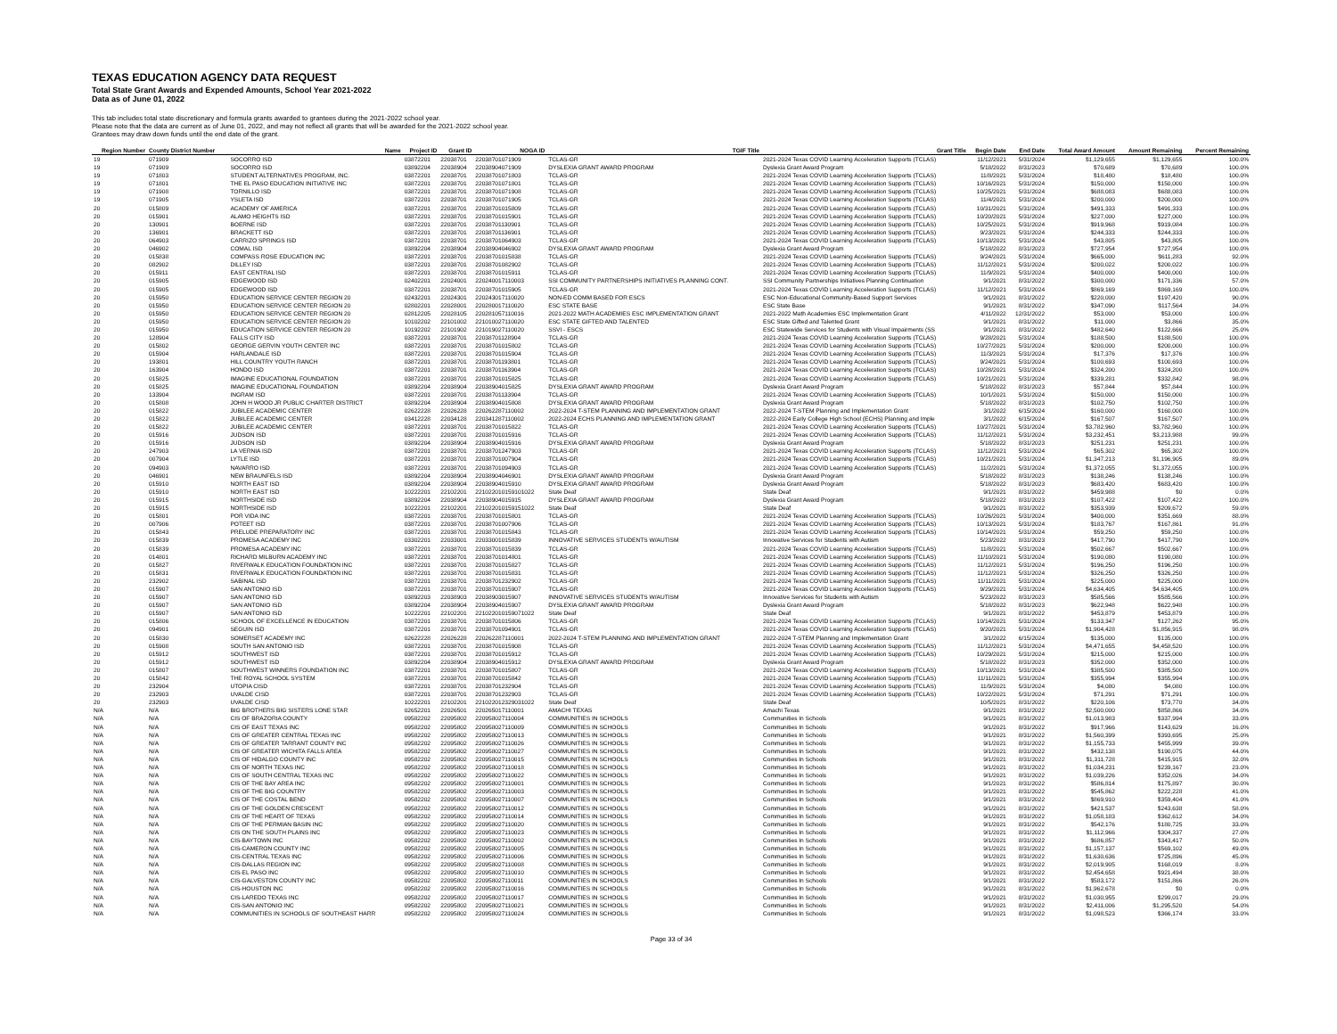TEXAS EDUCATION AGENCY DATA REQUEST
Total State Grant Awards and Expended Amounts, School Year 2021-2022
Data as of June 01, 2022
This tab includes total state discretionary and formula grants awarded to grantees during the 2021-2022 school year.
Please note that the data are current as of June 01, 2022, and may not reflect all grants that will be awarded for the 2021-2022 school year.
Grantees may draw down funds until the end date of the grant.
| Region Number | County District Number | Name | Project ID | Grant ID | NOGA ID | TGIF Title | Grant Title | Begin Date | End Date | Total Award Amount | Amount Remaining | Percent Remaining |
| --- | --- | --- | --- | --- | --- | --- | --- | --- | --- | --- | --- | --- |
| 19 | 071909 | SOCORRO ISD | 03872201 | 22038701 | 22038701071909 | TCLAS-GR | 2021-2024 Texas COVID Learning Acceleration Supports (TCLAS) | 11/12/2021 | 5/31/2024 | $1,129,655 | $1,129,655 | 100.0% |
| 19 | 071909 | SOCORRO ISD | 03892204 | 22038904 | 22038904071909 | DYSLEXIA GRANT AWARD PROGRAM | Dyslexia Grant Award Program | 5/18/2022 | 8/31/2023 | $70,689 | $70,689 | 100.0% |
| 19 | 071803 | STUDENT ALTERNATIVES PROGRAM, INC. | 03872201 | 22038701 | 22038701071803 | TCLAS-GR | 2021-2024 Texas COVID Learning Acceleration Supports (TCLAS) | 11/8/2021 | 5/31/2024 | $18,480 | $18,480 | 100.0% |
| 19 | 071801 | THE EL PASO EDUCATION INITIATIVE INC | 03872201 | 22038701 | 22038701071801 | TCLAS-GR | 2021-2024 Texas COVID Learning Acceleration Supports (TCLAS) | 10/16/2021 | 5/31/2024 | $150,000 | $150,000 | 100.0% |
| 19 | 071908 | TORNILLO ISD | 03872201 | 22038701 | 22038701071908 | TCLAS-GR | 2021-2024 Texas COVID Learning Acceleration Supports (TCLAS) | 10/25/2021 | 5/31/2024 | $688,083 | $688,083 | 100.0% |
| 19 | 071905 | YSLETA ISD | 03872201 | 22038701 | 22038701071905 | TCLAS-GR | 2021-2024 Texas COVID Learning Acceleration Supports (TCLAS) | 11/4/2021 | 5/31/2024 | $200,000 | $200,000 | 100.0% |
| 20 | 015809 | ACADEMY OF AMERICA | 03872201 | 22038701 | 22038701015809 | TCLAS-GR | 2021-2024 Texas COVID Learning Acceleration Supports (TCLAS) | 10/31/2021 | 5/31/2024 | $491,333 | $491,333 | 100.0% |
| 20 | 015901 | ALAMO HEIGHTS ISD | 03872201 | 22038701 | 22038701015901 | TCLAS-GR | 2021-2024 Texas COVID Learning Acceleration Supports (TCLAS) | 10/20/2021 | 5/31/2024 | $227,000 | $227,000 | 100.0% |
| 20 | 130901 | BOERNE ISD | 03872201 | 22038701 | 22038701130901 | TCLAS-GR | 2021-2024 Texas COVID Learning Acceleration Supports (TCLAS) | 10/25/2021 | 5/31/2024 | $919,968 | $919,084 | 100.0% |
| 20 | 136901 | BRACKETT ISD | 03872201 | 22038701 | 22038701136901 | TCLAS-GR | 2021-2024 Texas COVID Learning Acceleration Supports (TCLAS) | 9/23/2021 | 5/31/2024 | $244,333 | $244,333 | 100.0% |
| 20 | 064903 | CARRIZO SPRINGS ISD | 03872201 | 22038701 | 22038701064903 | TCLAS-GR | 2021-2024 Texas COVID Learning Acceleration Supports (TCLAS) | 10/13/2021 | 5/31/2024 | $43,805 | $43,805 | 100.0% |
| 20 | 046902 | COMAL ISD | 03892204 | 22038904 | 22038904046902 | DYSLEXIA GRANT AWARD PROGRAM | Dyslexia Grant Award Program | 5/18/2022 | 8/31/2023 | $727,954 | $727,954 | 100.0% |
| 20 | 015838 | COMPASS ROSE EDUCATION INC | 03872201 | 22038701 | 22038701015838 | TCLAS-GR | 2021-2024 Texas COVID Learning Acceleration Supports (TCLAS) | 9/24/2021 | 5/31/2024 | $665,000 | $611,283 | 92.0% |
| 20 | 082902 | DILLEY ISD | 03872201 | 22038701 | 22038701082902 | TCLAS-GR | 2021-2024 Texas COVID Learning Acceleration Supports (TCLAS) | 11/12/2021 | 5/31/2024 | $200,022 | $200,022 | 100.0% |
| 20 | 015911 | EAST CENTRAL ISD | 03872201 | 22038701 | 22038701015911 | TCLAS-GR | 2021-2024 Texas COVID Learning Acceleration Supports (TCLAS) | 11/9/2021 | 5/31/2024 | $400,000 | $400,000 | 100.0% |
| 20 | 015905 | EDGEWOOD ISD | 02402201 | 22024001 | 220240017110003 | SSI COMMUNITY PARTNERSHIPS INITIATIVES PLANNING CONT. | SSI Community Partnerships Initiatives Planning Continuation | 9/1/2021 | 8/31/2022 | $300,000 | $171,336 | 57.0% |
| 20 | 015905 | EDGEWOOD ISD | 03872201 | 22038701 | 22038701015905 | TCLAS-GR | 2021-2024 Texas COVID Learning Acceleration Supports (TCLAS) | 11/12/2021 | 5/31/2024 | $869,169 | $869,169 | 100.0% |
| 20 | 015950 | EDUCATION SERVICE CENTER REGION 20 | 02432201 | 22024301 | 220243017110020 | NON-ED COMM BASED FOR ESCS | ESC Non-Educational Community-Based Support Services | 9/1/2021 | 8/31/2022 | $220,000 | $197,420 | 90.0% |
| 20 | 015950 | EDUCATION SERVICE CENTER REGION 20 | 02802201 | 22028001 | 220280017110020 | ESC STATE BASE | ESC State Base | 9/1/2021 | 8/31/2022 | $347,090 | $117,564 | 34.0% |
| 20 | 015950 | EDUCATION SERVICE CENTER REGION 20 | 02812205 | 22028105 | 220281057110016 | 2021-2022 MATH ACADEMIES ESC IMPLEMENTATION GRANT | 2021-2022 Math Academies ESC Implementation Grant | 4/11/2022 | 12/31/2022 | $53,000 | $53,000 | 100.0% |
| 20 | 015950 | EDUCATION SERVICE CENTER REGION 20 | 10102202 | 22101002 | 221010027110020 | ESC STATE GIFTED AND TALENTED | ESC State Gifted and Talented Grant | 9/1/2021 | 8/31/2022 | $11,000 | $3,866 | 35.0% |
| 20 | 015950 | EDUCATION SERVICE CENTER REGION 20 | 10192202 | 22101902 | 221019027110020 | SSVI - ESCS | ESC Statewide Services for Students with Visual Impairments (SS | 9/1/2021 | 8/31/2022 | $482,640 | $122,666 | 25.0% |
| 20 | 128904 | FALLS CITY ISD | 03872201 | 22038701 | 22038701128904 | TCLAS-GR | 2021-2024 Texas COVID Learning Acceleration Supports (TCLAS) | 9/28/2021 | 5/31/2024 | $188,500 | $188,500 | 100.0% |
| 20 | 015802 | GEORGE GERVIN YOUTH CENTER INC | 03872201 | 22038701 | 22038701015802 | TCLAS-GR | 2021-2024 Texas COVID Learning Acceleration Supports (TCLAS) | 10/27/2021 | 5/31/2024 | $200,000 | $200,000 | 100.0% |
| 20 | 015904 | HARLANDALE ISD | 03872201 | 22038701 | 22038701015904 | TCLAS-GR | 2021-2024 Texas COVID Learning Acceleration Supports (TCLAS) | 11/3/2021 | 5/31/2024 | $17,376 | $17,376 | 100.0% |
| 20 | 193801 | HILL COUNTRY YOUTH RANCH | 03872201 | 22038701 | 22038701193801 | TCLAS-GR | 2021-2024 Texas COVID Learning Acceleration Supports (TCLAS) | 9/24/2021 | 5/31/2024 | $100,693 | $100,693 | 100.0% |
| 20 | 163904 | HONDO ISD | 03872201 | 22038701 | 22038701163904 | TCLAS-GR | 2021-2024 Texas COVID Learning Acceleration Supports (TCLAS) | 10/28/2021 | 5/31/2024 | $324,200 | $324,200 | 100.0% |
| 20 | 015825 | IMAGINE EDUCATIONAL FOUNDATION | 03872201 | 22038701 | 22038701015825 | TCLAS-GR | 2021-2024 Texas COVID Learning Acceleration Supports (TCLAS) | 10/21/2021 | 5/31/2024 | $339,281 | $332,842 | 98.0% |
| 20 | 015825 | IMAGINE EDUCATIONAL FOUNDATION | 03892204 | 22038904 | 22038904015825 | DYSLEXIA GRANT AWARD PROGRAM | Dyslexia Grant Award Program | 5/18/2022 | 8/31/2023 | $57,844 | $57,844 | 100.0% |
| 20 | 133904 | INGRAM ISD | 03872201 | 22038701 | 22038701133904 | TCLAS-GR | 2021-2024 Texas COVID Learning Acceleration Supports (TCLAS) | 10/1/2021 | 5/31/2024 | $150,000 | $150,000 | 100.0% |
| 20 | 015808 | JOHN H WOOD JR PUBLIC CHARTER DISTRICT | 03892204 | 22038904 | 22038904015808 | DYSLEXIA GRANT AWARD PROGRAM | Dyslexia Grant Award Program | 5/18/2022 | 8/31/2023 | $102,750 | $102,750 | 100.0% |
| 20 | 015822 | JUBILEE ACADEMIC CENTER | 02622228 | 22026228 | 220262287110002 | 2022-2024 T-STEM PLANNING AND IMPLEMENTATION GRANT | 2022-2024 T-STEM Planning and Implementation Grant | 3/1/2022 | 6/15/2024 | $160,000 | $160,000 | 100.0% |
| 20 | 015822 | JUBILEE ACADEMIC CENTER | 03412228 | 22034128 | 220341287110002 | 2022-2024 ECHS PLANNING AND IMPLEMENTATION GRANT | 2022-2024 Early College High School (ECHS) Planning and Imple | 3/1/2022 | 6/15/2024 | $167,507 | $167,507 | 100.0% |
| 20 | 015822 | JUBILEE ACADEMIC CENTER | 03872201 | 22038701 | 22038701015822 | TCLAS-GR | 2021-2024 Texas COVID Learning Acceleration Supports (TCLAS) | 10/27/2021 | 5/31/2024 | $3,782,960 | $3,782,960 | 100.0% |
| 20 | 015916 | JUDSON ISD | 03872201 | 22038701 | 22038701015916 | TCLAS-GR | 2021-2024 Texas COVID Learning Acceleration Supports (TCLAS) | 11/12/2021 | 5/31/2024 | $3,232,451 | $3,213,988 | 99.0% |
| 20 | 015916 | JUDSON ISD | 03892204 | 22038904 | 22038904015916 | DYSLEXIA GRANT AWARD PROGRAM | Dyslexia Grant Award Program | 5/18/2022 | 8/31/2023 | $251,231 | $251,231 | 100.0% |
| 20 | 247903 | LA VERNIA ISD | 03872201 | 22038701 | 22038701247903 | TCLAS-GR | 2021-2024 Texas COVID Learning Acceleration Supports (TCLAS) | 11/12/2021 | 5/31/2024 | $65,302 | $65,302 | 100.0% |
| 20 | 007904 | LYTLE ISD | 03872201 | 22038701 | 22038701007904 | TCLAS-GR | 2021-2024 Texas COVID Learning Acceleration Supports (TCLAS) | 10/21/2021 | 5/31/2024 | $1,347,213 | $1,196,905 | 89.0% |
| 20 | 094903 | NAVARRO ISD | 03872201 | 22038701 | 22038701094903 | TCLAS-GR | 2021-2024 Texas COVID Learning Acceleration Supports (TCLAS) | 11/2/2021 | 5/31/2024 | $1,372,055 | $1,372,055 | 100.0% |
| 20 | 046901 | NEW BRAUNFELS ISD | 03892204 | 22038904 | 22038904046901 | DYSLEXIA GRANT AWARD PROGRAM | Dyslexia Grant Award Program | 5/18/2022 | 8/31/2023 | $138,246 | $138,246 | 100.0% |
| 20 | 015910 | NORTH EAST ISD | 03892204 | 22038904 | 22038904015910 | DYSLEXIA GRANT AWARD PROGRAM | Dyslexia Grant Award Program | 5/18/2022 | 8/31/2023 | $683,420 | $683,420 | 100.0% |
| 20 | 015910 | NORTH EAST ISD | 10222201 | 22102201 | 221022010159101022 | State Deaf | State Deaf | 9/1/2021 | 8/31/2022 | $459,988 | $0 | 0.0% |
| 20 | 015915 | NORTHSIDE ISD | 03892204 | 22038904 | 22038904015915 | DYSLEXIA GRANT AWARD PROGRAM | Dyslexia Grant Award Program | 5/18/2022 | 8/31/2023 | $107,422 | $107,422 | 100.0% |
| 20 | 015915 | NORTHSIDE ISD | 10222201 | 22102201 | 221022010159151022 | State Deaf | State Deaf | 9/1/2021 | 8/31/2022 | $353,939 | $209,672 | 59.0% |
| 20 | 015801 | POR VIDA INC | 03872201 | 22038701 | 22038701015801 | TCLAS-GR | 2021-2024 Texas COVID Learning Acceleration Supports (TCLAS) | 10/26/2021 | 5/31/2024 | $400,000 | $351,669 | 88.0% |
| 20 | 007906 | POTEET ISD | 03872201 | 22038701 | 22038701007906 | TCLAS-GR | 2021-2024 Texas COVID Learning Acceleration Supports (TCLAS) | 10/13/2021 | 5/31/2024 | $183,767 | $167,861 | 91.0% |
| 20 | 015843 | PRELUDE PREPARATORY INC | 03872201 | 22038701 | 22038701015843 | TCLAS-GR | 2021-2024 Texas COVID Learning Acceleration Supports (TCLAS) | 10/14/2021 | 5/31/2024 | $59,250 | $59,250 | 100.0% |
| 20 | 015839 | PROMESA ACADEMY INC | 03302201 | 22033001 | 22033001015839 | INNOVATIVE SERVICES STUDENTS W/AUTISM | Innovative Services for Students with Autism | 5/23/2022 | 8/31/2023 | $417,790 | $417,790 | 100.0% |
| 20 | 015839 | PROMESA ACADEMY INC | 03872201 | 22038701 | 22038701015839 | TCLAS-GR | 2021-2024 Texas COVID Learning Acceleration Supports (TCLAS) | 11/8/2021 | 5/31/2024 | $502,667 | $502,667 | 100.0% |
| 20 | 014801 | RICHARD MILBURN ACADEMY INC | 03872201 | 22038701 | 22038701014801 | TCLAS-GR | 2021-2024 Texas COVID Learning Acceleration Supports (TCLAS) | 11/10/2021 | 5/31/2024 | $190,080 | $190,080 | 100.0% |
| 20 | 015827 | RIVERWALK EDUCATION FOUNDATION INC | 03872201 | 22038701 | 22038701015827 | TCLAS-GR | 2021-2024 Texas COVID Learning Acceleration Supports (TCLAS) | 11/12/2021 | 5/31/2024 | $196,250 | $196,250 | 100.0% |
| 20 | 015831 | RIVERWALK EDUCATION FOUNDATION INC | 03872201 | 22038701 | 22038701015831 | TCLAS-GR | 2021-2024 Texas COVID Learning Acceleration Supports (TCLAS) | 11/12/2021 | 5/31/2024 | $326,250 | $326,250 | 100.0% |
| 20 | 232902 | SABINAL ISD | 03872201 | 22038701 | 22038701232902 | TCLAS-GR | 2021-2024 Texas COVID Learning Acceleration Supports (TCLAS) | 11/11/2021 | 5/31/2024 | $225,000 | $225,000 | 100.0% |
| 20 | 015907 | SAN ANTONIO ISD | 03872201 | 22038701 | 22038701015907 | TCLAS-GR | 2021-2024 Texas COVID Learning Acceleration Supports (TCLAS) | 9/29/2021 | 5/31/2024 | $4,634,405 | $4,634,405 | 100.0% |
| 20 | 015907 | SAN ANTONIO ISD | 03892203 | 22038903 | 22038903015907 | INNOVATIVE SERVICES STUDENTS W/AUTISM | Innovative Services for Students with Autism | 5/23/2022 | 8/31/2023 | $585,566 | $585,566 | 100.0% |
| 20 | 015907 | SAN ANTONIO ISD | 03892204 | 22038904 | 22038904015907 | DYSLEXIA GRANT AWARD PROGRAM | Dyslexia Grant Award Program | 5/18/2022 | 8/31/2023 | $622,948 | $622,948 | 100.0% |
| 20 | 015907 | SAN ANTONIO ISD | 10222201 | 22102201 | 221022010159071022 | State Deaf | State Deaf | 9/1/2021 | 8/31/2022 | $453,879 | $453,879 | 100.0% |
| 20 | 015806 | SCHOOL OF EXCELLENCE IN EDUCATION | 03872201 | 22038701 | 22038701015806 | TCLAS-GR | 2021-2024 Texas COVID Learning Acceleration Supports (TCLAS) | 10/14/2021 | 5/31/2024 | $133,347 | $127,262 | 95.0% |
| 20 | 094901 | SEGUIN ISD | 03872201 | 22038701 | 22038701094901 | TCLAS-GR | 2021-2024 Texas COVID Learning Acceleration Supports (TCLAS) | 9/20/2021 | 5/31/2024 | $1,904,428 | $1,856,915 | 98.0% |
| 20 | 015830 | SOMERSET ACADEMY INC | 02622228 | 22026228 | 220262287110001 | 2022-2024 T-STEM PLANNING AND IMPLEMENTATION GRANT | 2022-2024 T-STEM Planning and Implementation Grant | 3/1/2022 | 6/15/2024 | $135,000 | $135,000 | 100.0% |
| 20 | 015908 | SOUTH SAN ANTONIO ISD | 03872201 | 22038701 | 22038701015908 | TCLAS-GR | 2021-2024 Texas COVID Learning Acceleration Supports (TCLAS) | 11/12/2021 | 5/31/2024 | $4,471,655 | $4,458,520 | 100.0% |
| 20 | 015912 | SOUTHWEST ISD | 03872201 | 22038701 | 22038701015912 | TCLAS-GR | 2021-2024 Texas COVID Learning Acceleration Supports (TCLAS) | 10/29/2021 | 5/31/2024 | $215,000 | $215,000 | 100.0% |
| 20 | 015912 | SOUTHWEST ISD | 03892204 | 22038904 | 22038904015912 | DYSLEXIA GRANT AWARD PROGRAM | Dyslexia Grant Award Program | 5/18/2022 | 8/31/2023 | $352,000 | $352,000 | 100.0% |
| 20 | 015807 | SOUTHWEST WINNERS FOUNDATION INC | 03872201 | 22038701 | 22038701015807 | TCLAS-GR | 2021-2024 Texas COVID Learning Acceleration Supports (TCLAS) | 10/13/2021 | 5/31/2024 | $385,500 | $385,500 | 100.0% |
| 20 | 015842 | THE ROYAL SCHOOL SYSTEM | 03872201 | 22038701 | 22038701015842 | TCLAS-GR | 2021-2024 Texas COVID Learning Acceleration Supports (TCLAS) | 11/11/2021 | 5/31/2024 | $355,994 | $355,994 | 100.0% |
| 20 | 232904 | UTOPIA CISD | 03872201 | 22038701 | 22038701232904 | TCLAS-GR | 2021-2024 Texas COVID Learning Acceleration Supports (TCLAS) | 11/9/2021 | 5/31/2024 | $4,080 | $4,080 | 100.0% |
| 20 | 232903 | UVALDE CISD | 03872201 | 22038701 | 22038701232903 | TCLAS-GR | 2021-2024 Texas COVID Learning Acceleration Supports (TCLAS) | 10/22/2021 | 5/31/2024 | $71,291 | $71,291 | 100.0% |
| 20 | 232903 | UVALDE CISD | 10222201 | 22102201 | 221022012329031022 | State Deaf | State Deaf | 10/5/2021 | 8/31/2022 | $220,106 | $73,770 | 34.0% |
| N/A | N/A | BIG BROTHERS BIG SISTERS LONE STAR | 02652201 | 22026501 | 220265017110001 | AMACHI TEXAS | Amachi Texas | 9/1/2021 | 8/31/2022 | $2,500,000 | $858,866 | 34.0% |
| N/A | N/A | CIS OF BRAZORIA COUNTY | 09582202 | 22095802 | 220958027110004 | COMMUNITIES IN SCHOOLS | Communities In Schools | 9/1/2021 | 8/31/2022 | $1,013,983 | $337,994 | 33.0% |
| N/A | N/A | CIS OF EAST TEXAS INC | 09582202 | 22095802 | 220958027110009 | COMMUNITIES IN SCHOOLS | Communities In Schools | 9/1/2021 | 8/31/2022 | $917,966 | $143,629 | 16.0% |
| N/A | N/A | CIS OF GREATER CENTRAL TEXAS INC | 09582202 | 22095802 | 220958027110013 | COMMUNITIES IN SCHOOLS | Communities In Schools | 9/1/2021 | 8/31/2022 | $1,560,399 | $393,695 | 25.0% |
| N/A | N/A | CIS OF GREATER TARRANT COUNTY INC | 09582202 | 22095802 | 220958027110026 | COMMUNITIES IN SCHOOLS | Communities In Schools | 9/1/2021 | 8/31/2022 | $1,155,733 | $455,999 | 39.0% |
| N/A | N/A | CIS OF GREATER WICHITA FALLS AREA | 09582202 | 22095802 | 220958027110027 | COMMUNITIES IN SCHOOLS | Communities In Schools | 9/1/2021 | 8/31/2022 | $432,138 | $190,075 | 44.0% |
| N/A | N/A | CIS OF HIDALGO COUNTY INC | 09582202 | 22095802 | 220958027110015 | COMMUNITIES IN SCHOOLS | Communities In Schools | 9/1/2021 | 8/31/2022 | $1,311,728 | $415,915 | 32.0% |
| N/A | N/A | CIS OF NORTH TEXAS INC | 09582202 | 22095802 | 220958027110018 | COMMUNITIES IN SCHOOLS | Communities In Schools | 9/1/2021 | 8/31/2022 | $1,034,231 | $239,167 | 23.0% |
| N/A | N/A | CIS OF SOUTH CENTRAL TEXAS INC | 09582202 | 22095802 | 220958027110022 | COMMUNITIES IN SCHOOLS | Communities In Schools | 9/1/2021 | 8/31/2022 | $1,039,226 | $352,026 | 34.0% |
| N/A | N/A | CIS OF THE BAY AREA INC | 09582202 | 22095802 | 220958027110001 | COMMUNITIES IN SCHOOLS | Communities In Schools | 9/1/2021 | 8/31/2022 | $586,814 | $175,897 | 30.0% |
| N/A | N/A | CIS OF THE BIG COUNTRY | 09582202 | 22095802 | 220958027110003 | COMMUNITIES IN SCHOOLS | Communities In Schools | 9/1/2021 | 8/31/2022 | $545,862 | $222,228 | 41.0% |
| N/A | N/A | CIS OF THE COSTAL BEND | 09582202 | 22095802 | 220958027110007 | COMMUNITIES IN SCHOOLS | Communities In Schools | 9/1/2021 | 8/31/2022 | $869,910 | $359,404 | 41.0% |
| N/A | N/A | CIS OF THE GOLDEN CRESCENT | 09582202 | 22095802 | 220958027110012 | COMMUNITIES IN SCHOOLS | Communities In Schools | 9/1/2021 | 8/31/2022 | $421,537 | $243,638 | 58.0% |
| N/A | N/A | CIS OF THE HEART OF TEXAS | 09582202 | 22095802 | 220958027110014 | COMMUNITIES IN SCHOOLS | Communities In Schools | 9/1/2021 | 8/31/2022 | $1,058,183 | $362,612 | 34.0% |
| N/A | N/A | CIS OF THE PERMIAN BASIN INC | 09582202 | 22095802 | 220958027110020 | COMMUNITIES IN SCHOOLS | Communities In Schools | 9/1/2021 | 8/31/2022 | $542,176 | $180,725 | 33.0% |
| N/A | N/A | CIS ON THE SOUTH PLAINS INC | 09582202 | 22095802 | 220958027110023 | COMMUNITIES IN SCHOOLS | Communities In Schools | 9/1/2021 | 8/31/2022 | $1,112,966 | $304,337 | 27.0% |
| N/A | N/A | CIS-BAYTOWN INC | 09582202 | 22095802 | 220958027110002 | COMMUNITIES IN SCHOOLS | Communities In Schools | 9/1/2021 | 8/31/2022 | $686,857 | $343,417 | 50.0% |
| N/A | N/A | CIS-CAMERON COUNTY INC | 09582202 | 22095802 | 220958027110005 | COMMUNITIES IN SCHOOLS | Communities In Schools | 9/1/2021 | 8/31/2022 | $1,157,137 | $569,102 | 49.0% |
| N/A | N/A | CIS-CENTRAL TEXAS INC | 09582202 | 22095802 | 220958027110006 | COMMUNITIES IN SCHOOLS | Communities In Schools | 9/1/2021 | 8/31/2022 | $1,630,636 | $725,896 | 45.0% |
| N/A | N/A | CIS-DALLAS REGION INC | 09582202 | 22095802 | 220958027110008 | COMMUNITIES IN SCHOOLS | Communities In Schools | 9/1/2021 | 8/31/2022 | $2,019,905 | $168,019 | 8.0% |
| N/A | N/A | CIS-EL PASO INC | 09582202 | 22095802 | 220958027110010 | COMMUNITIES IN SCHOOLS | Communities In Schools | 9/1/2021 | 8/31/2022 | $2,454,658 | $921,494 | 38.0% |
| N/A | N/A | CIS-GALVESTON COUNTY INC | 09582202 | 22095802 | 220958027110011 | COMMUNITIES IN SCHOOLS | Communities In Schools | 9/1/2021 | 8/31/2022 | $583,172 | $151,866 | 26.0% |
| N/A | N/A | CIS-HOUSTON INC | 09582202 | 22095802 | 220958027110016 | COMMUNITIES IN SCHOOLS | Communities In Schools | 9/1/2021 | 8/31/2022 | $1,962,678 | $0 | 0.0% |
| N/A | N/A | CIS-LAREDO TEXAS INC | 09582202 | 22095802 | 220958027110017 | COMMUNITIES IN SCHOOLS | Communities In Schools | 9/1/2021 | 8/31/2022 | $1,030,955 | $299,017 | 29.0% |
| N/A | N/A | CIS-SAN ANTONIO INC | 09582202 | 22095802 | 220958027110021 | COMMUNITIES IN SCHOOLS | Communities In Schools | 9/1/2021 | 8/31/2022 | $2,411,006 | $1,295,520 | 54.0% |
| N/A | N/A | COMMUNITIES IN SCHOOLS OF SOUTHEAST HARR | 09582202 | 22095802 | 220958027110024 | COMMUNITIES IN SCHOOLS | Communities In Schools | 9/1/2021 | 8/31/2022 | $1,098,523 | $366,174 | 33.0% |
Page 33 of 34